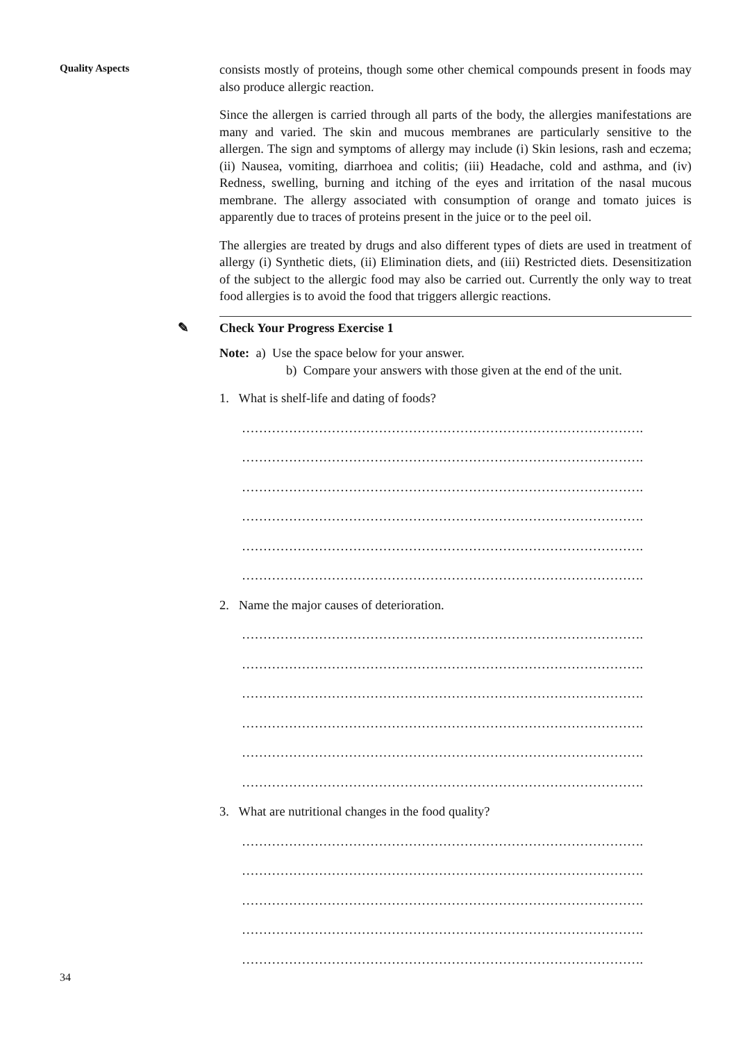Quality Aspects
34
consists mostly of proteins, though some other chemical compounds present in foods may also produce allergic reaction.
Since the allergen is carried through all parts of the body, the allergies manifestations are many and varied. The skin and mucous membranes are particularly sensitive to the allergen. The sign and symptoms of allergy may include (i) Skin lesions, rash and eczema; (ii) Nausea, vomiting, diarrhoea and colitis; (iii) Headache, cold and asthma, and (iv) Redness, swelling, burning and itching of the eyes and irritation of the nasal mucous membrane. The allergy associated with consumption of orange and tomato juices is apparently due to traces of proteins present in the juice or to the peel oil.
The allergies are treated by drugs and also different types of diets are used in treatment of allergy (i) Synthetic diets, (ii) Elimination diets, and (iii) Restricted diets. Desensitization of the subject to the allergic food may also be carried out. Currently the only way to treat food allergies is to avoid the food that triggers allergic reactions.
✎ Check Your Progress Exercise 1
Note: a) Use the space below for your answer.
b) Compare your answers with those given at the end of the unit.
1. What is shelf-life and dating of foods?
………………………………………………………………………………….
………………………………………………………………………………….
………………………………………………………………………………….
………………………………………………………………………………….
………………………………………………………………………………….
………………………………………………………………………………….
2. Name the major causes of deterioration.
………………………………………………………………………………….
………………………………………………………………………………….
………………………………………………………………………………….
………………………………………………………………………………….
………………………………………………………………………………….
………………………………………………………………………………….
3. What are nutritional changes in the food quality?
………………………………………………………………………………….
………………………………………………………………………………….
………………………………………………………………………………….
………………………………………………………………………………….
………………………………………………………………………………….